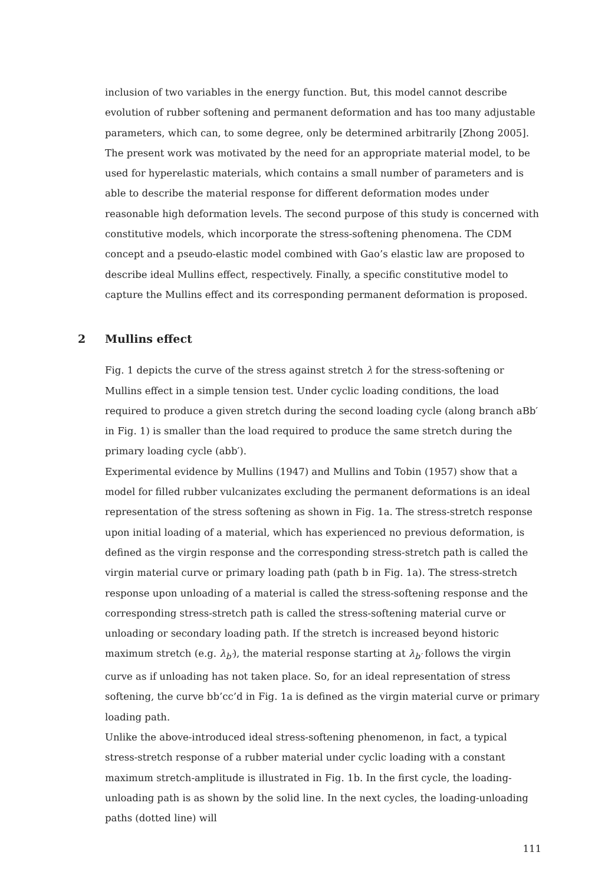inclusion of two variables in the energy function. But, this model cannot describe evolution of rubber softening and permanent deformation and has too many adjustable parameters, which can, to some degree, only be determined arbitrarily [Zhong 2005].
The present work was motivated by the need for an appropriate material model, to be used for hyperelastic materials, which contains a small number of parameters and is able to describe the material response for different deformation modes under reasonable high deformation levels. The second purpose of this study is concerned with constitutive models, which incorporate the stress-softening phenomena. The CDM concept and a pseudo-elastic model combined with Gao’s elastic law are proposed to describe ideal Mullins effect, respectively. Finally, a specific constitutive model to capture the Mullins effect and its corresponding permanent deformation is proposed.
2 Mullins effect
Fig. 1 depicts the curve of the stress against stretch λ for the stress-softening or Mullins effect in a simple tension test. Under cyclic loading conditions, the load required to produce a given stretch during the second loading cycle (along branch aBb′ in Fig. 1) is smaller than the load required to produce the same stretch during the primary loading cycle (abb′).
Experimental evidence by Mullins (1947) and Mullins and Tobin (1957) show that a model for filled rubber vulcanizates excluding the permanent deformations is an ideal representation of the stress softening as shown in Fig. 1a. The stress-stretch response upon initial loading of a material, which has experienced no previous deformation, is defined as the virgin response and the corresponding stress-stretch path is called the virgin material curve or primary loading path (path b in Fig. 1a). The stress-stretch response upon unloading of a material is called the stress-softening response and the corresponding stress-stretch path is called the stress-softening material curve or unloading or secondary loading path. If the stretch is increased beyond historic maximum stretch (e.g. λ<sub>b′</sub>), the material response starting at λ<sub>b′</sub> follows the virgin curve as if unloading has not taken place. So, for an ideal representation of stress softening, the curve bb’cc’d in Fig. 1a is defined as the virgin material curve or primary loading path.
Unlike the above-introduced ideal stress-softening phenomenon, in fact, a typical stress-stretch response of a rubber material under cyclic loading with a constant maximum stretch-amplitude is illustrated in Fig. 1b. In the first cycle, the loading-unloading path is as shown by the solid line. In the next cycles, the loading-unloading paths (dotted line) will
111